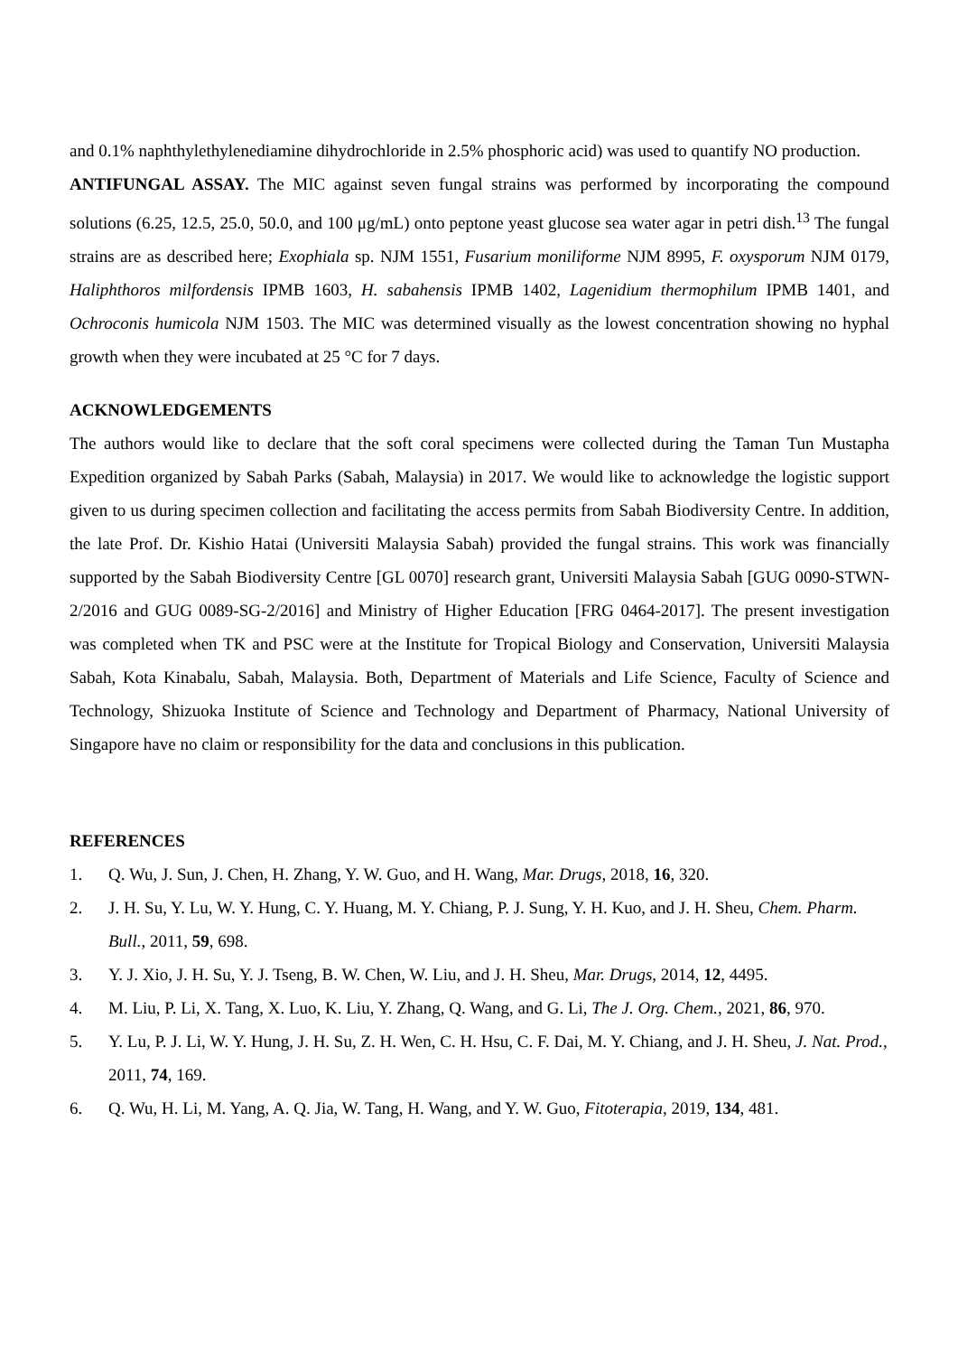and 0.1% naphthylethylenediamine dihydrochloride in 2.5% phosphoric acid) was used to quantify NO production.
ANTIFUNGAL ASSAY. The MIC against seven fungal strains was performed by incorporating the compound solutions (6.25, 12.5, 25.0, 50.0, and 100 μg/mL) onto peptone yeast glucose sea water agar in petri dish.<sup>13</sup> The fungal strains are as described here; Exophiala sp. NJM 1551, Fusarium moniliforme NJM 8995, F. oxysporum NJM 0179, Haliphthoros milfordensis IPMB 1603, H. sabahensis IPMB 1402, Lagenidium thermophilum IPMB 1401, and Ochroconis humicola NJM 1503. The MIC was determined visually as the lowest concentration showing no hyphal growth when they were incubated at 25 °C for 7 days.
ACKNOWLEDGEMENTS
The authors would like to declare that the soft coral specimens were collected during the Taman Tun Mustapha Expedition organized by Sabah Parks (Sabah, Malaysia) in 2017. We would like to acknowledge the logistic support given to us during specimen collection and facilitating the access permits from Sabah Biodiversity Centre. In addition, the late Prof. Dr. Kishio Hatai (Universiti Malaysia Sabah) provided the fungal strains. This work was financially supported by the Sabah Biodiversity Centre [GL 0070] research grant, Universiti Malaysia Sabah [GUG 0090-STWN-2/2016 and GUG 0089-SG-2/2016] and Ministry of Higher Education [FRG 0464-2017]. The present investigation was completed when TK and PSC were at the Institute for Tropical Biology and Conservation, Universiti Malaysia Sabah, Kota Kinabalu, Sabah, Malaysia. Both, Department of Materials and Life Science, Faculty of Science and Technology, Shizuoka Institute of Science and Technology and Department of Pharmacy, National University of Singapore have no claim or responsibility for the data and conclusions in this publication.
REFERENCES
1. Q. Wu, J. Sun, J. Chen, H. Zhang, Y. W. Guo, and H. Wang, Mar. Drugs, 2018, 16, 320.
2. J. H. Su, Y. Lu, W. Y. Hung, C. Y. Huang, M. Y. Chiang, P. J. Sung, Y. H. Kuo, and J. H. Sheu, Chem. Pharm. Bull., 2011, 59, 698.
3. Y. J. Xio, J. H. Su, Y. J. Tseng, B. W. Chen, W. Liu, and J. H. Sheu, Mar. Drugs, 2014, 12, 4495.
4. M. Liu, P. Li, X. Tang, X. Luo, K. Liu, Y. Zhang, Q. Wang, and G. Li, The J. Org. Chem., 2021, 86, 970.
5. Y. Lu, P. J. Li, W. Y. Hung, J. H. Su, Z. H. Wen, C. H. Hsu, C. F. Dai, M. Y. Chiang, and J. H. Sheu, J. Nat. Prod., 2011, 74, 169.
6. Q. Wu, H. Li, M. Yang, A. Q. Jia, W. Tang, H. Wang, and Y. W. Guo, Fitoterapia, 2019, 134, 481.